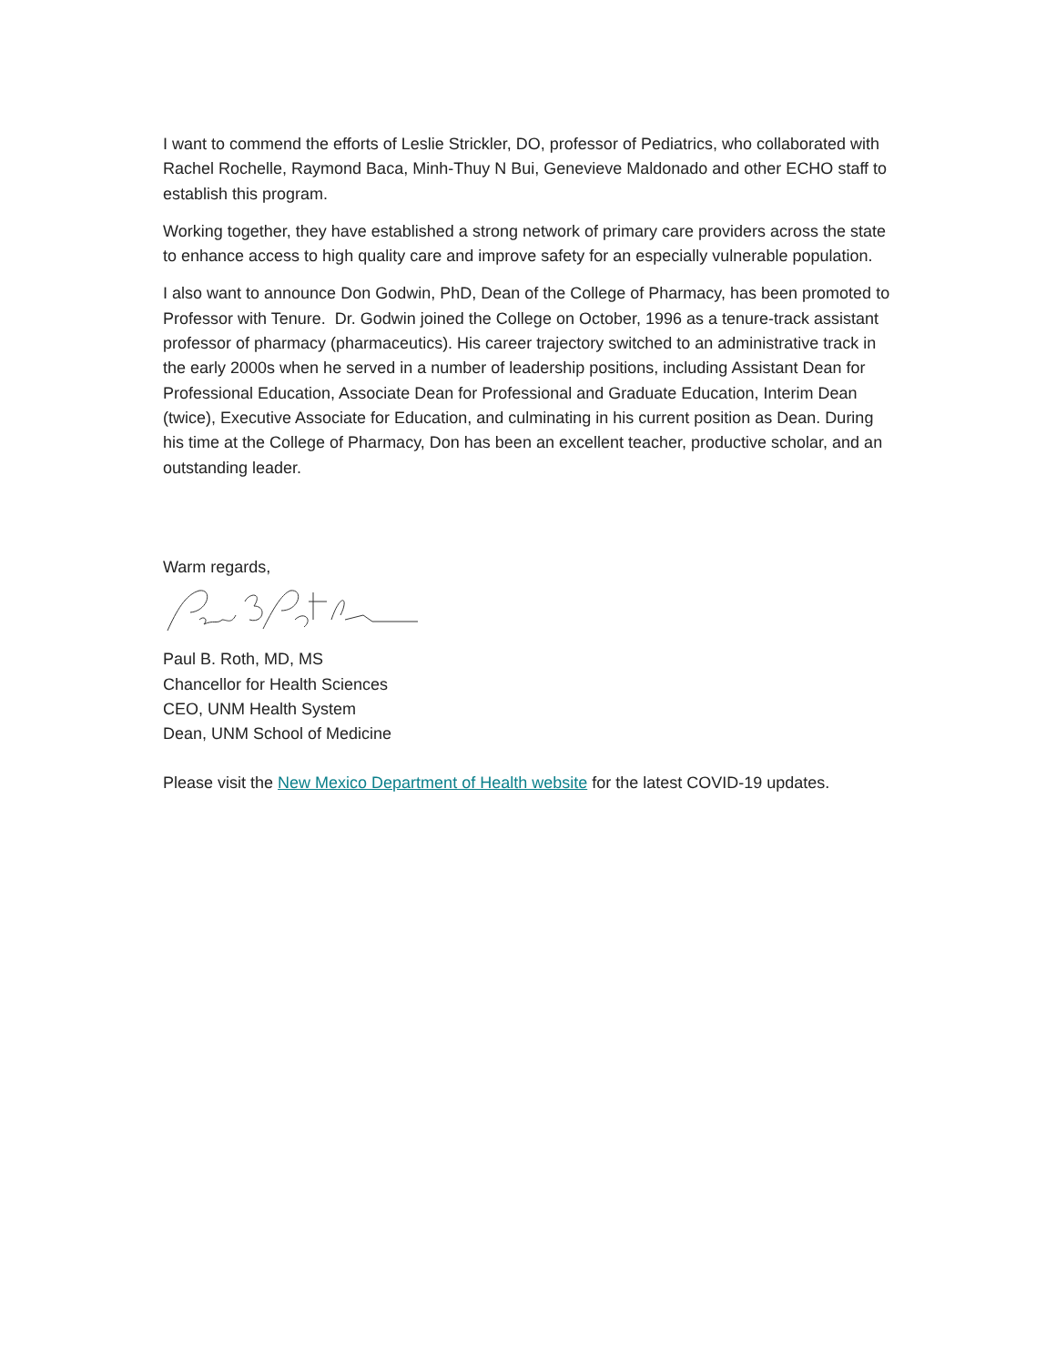I want to commend the efforts of Leslie Strickler, DO, professor of Pediatrics, who collaborated with Rachel Rochelle, Raymond Baca, Minh-Thuy N Bui, Genevieve Maldonado and other ECHO staff to establish this program.
Working together, they have established a strong network of primary care providers across the state to enhance access to high quality care and improve safety for an especially vulnerable population.
I also want to announce Don Godwin, PhD, Dean of the College of Pharmacy, has been promoted to Professor with Tenure. Dr. Godwin joined the College on October, 1996 as a tenure-track assistant professor of pharmacy (pharmaceutics). His career trajectory switched to an administrative track in the early 2000s when he served in a number of leadership positions, including Assistant Dean for Professional Education, Associate Dean for Professional and Graduate Education, Interim Dean (twice), Executive Associate for Education, and culminating in his current position as Dean. During his time at the College of Pharmacy, Don has been an excellent teacher, productive scholar, and an outstanding leader.
Warm regards,
Paul B. Roth, MD, MS
Chancellor for Health Sciences
CEO, UNM Health System
Dean, UNM School of Medicine
Please visit the New Mexico Department of Health website for the latest COVID-19 updates.